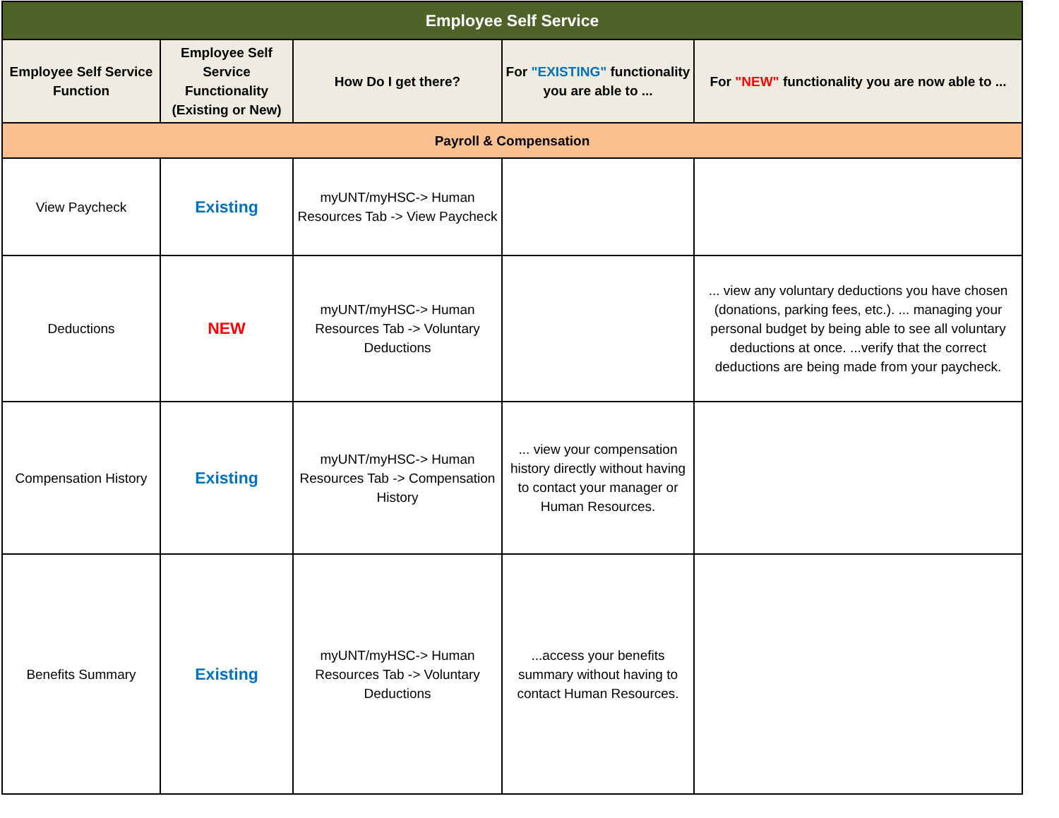| Employee Self Service | | | | |
| --- | --- | --- | --- | --- |
| Employee Self Service Function | Employee Self Service Functionality (Existing or New) | How Do I get there? | For "EXISTING" functionality you are able to ... | For "NEW" functionality you are now able to ... |
| Payroll & Compensation | | | | |
| View Paycheck | Existing | myUNT/myHSC-> Human Resources Tab -> View Paycheck | | |
| Deductions | NEW | myUNT/myHSC-> Human Resources Tab -> Voluntary Deductions | | ... view any voluntary deductions you have chosen (donations, parking fees, etc.). ... managing your personal budget by being able to see all voluntary deductions at once. ...verify that the correct deductions are being made from your paycheck. |
| Compensation History | Existing | myUNT/myHSC-> Human Resources Tab -> Compensation History | ... view your compensation history directly without having to contact your manager or Human Resources. | |
| Benefits Summary | Existing | myUNT/myHSC-> Human Resources Tab -> Voluntary Deductions | ...access your benefits summary without having to contact Human Resources. | |